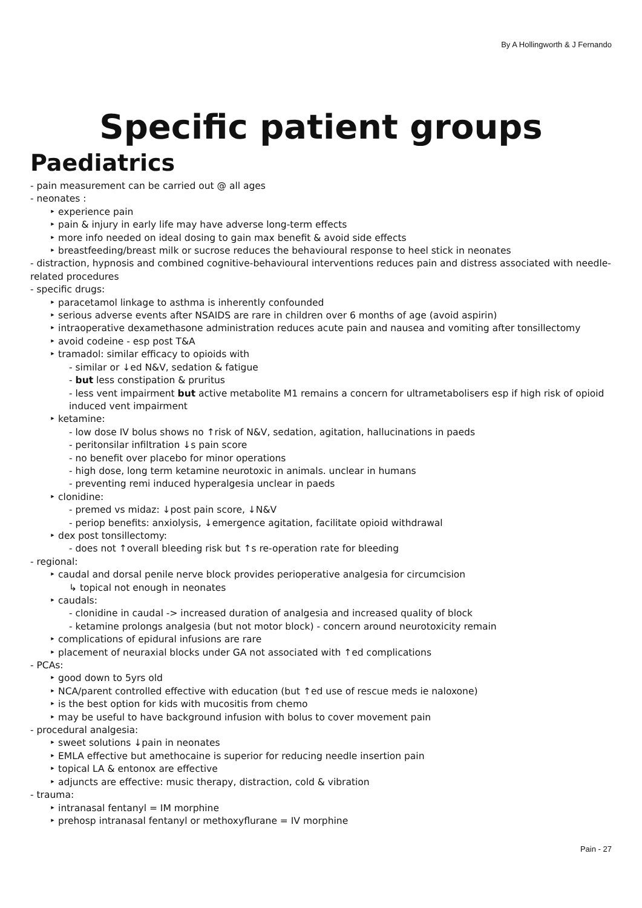By A Hollingworth & J Fernando
Specific patient groups
Paediatrics
- pain measurement can be carried out @ all ages
- neonates :
‣ experience pain
‣ pain & injury in early life may have adverse long-term effects
‣ more info needed on ideal dosing to gain max benefit & avoid side effects
‣ breastfeeding/breast milk or sucrose reduces the behavioural response to heel stick in neonates
- distraction, hypnosis and combined cognitive-behavioural interventions reduces pain and distress associated with needle-related procedures
- specific drugs:
‣ paracetamol linkage to asthma is inherently confounded
‣ serious adverse events after NSAIDS are rare in children over 6 months of age (avoid aspirin)
‣ intraoperative dexamethasone administration reduces acute pain and nausea and vomiting after tonsillectomy
‣ avoid codeine - esp post T&A
‣ tramadol: similar efficacy to opioids with
- similar or ↓ed N&V, sedation & fatigue
- but less constipation & pruritus
- less vent impairment but active metabolite M1 remains a concern for ultrametabolisers esp if high risk of opioid induced vent impairment
‣ ketamine:
- low dose IV bolus shows no ↑risk of N&V, sedation, agitation, hallucinations in paeds
- peritonsilar infiltration ↓s pain score
- no benefit over placebo for minor operations
- high dose, long term ketamine neurotoxic in animals. unclear in humans
- preventing remi induced hyperalgesia unclear in paeds
‣ clonidine:
- premed vs midaz: ↓post pain score, ↓N&V
- periop benefits: anxiolysis, ↓emergence agitation, facilitate opioid withdrawal
‣ dex post tonsillectomy:
- does not ↑overall bleeding risk but ↑s re-operation rate for bleeding
- regional:
‣ caudal and dorsal penile nerve block provides perioperative analgesia for circumcision
↳ topical not enough in neonates
‣ caudals:
- clonidine in caudal -> increased duration of analgesia and increased quality of block
- ketamine prolongs analgesia (but not motor block) - concern around neurotoxicity remain
‣ complications of epidural infusions are rare
‣ placement of neuraxial blocks under GA not associated with ↑ed complications
- PCAs:
‣ good down to 5yrs old
‣ NCA/parent controlled effective with education (but ↑ed use of rescue meds ie naloxone)
‣ is the best option for kids with mucositis from chemo
‣ may be useful to have background infusion with bolus to cover movement pain
- procedural analgesia:
‣ sweet solutions ↓pain in neonates
‣ EMLA effective but amethocaine is superior for reducing needle insertion pain
‣ topical LA & entonox are effective
‣ adjuncts are effective: music therapy, distraction, cold & vibration
- trauma:
‣ intranasal fentanyl = IM morphine
‣ prehosp intranasal fentanyl or methoxyflurane = IV morphine
Pain - 27